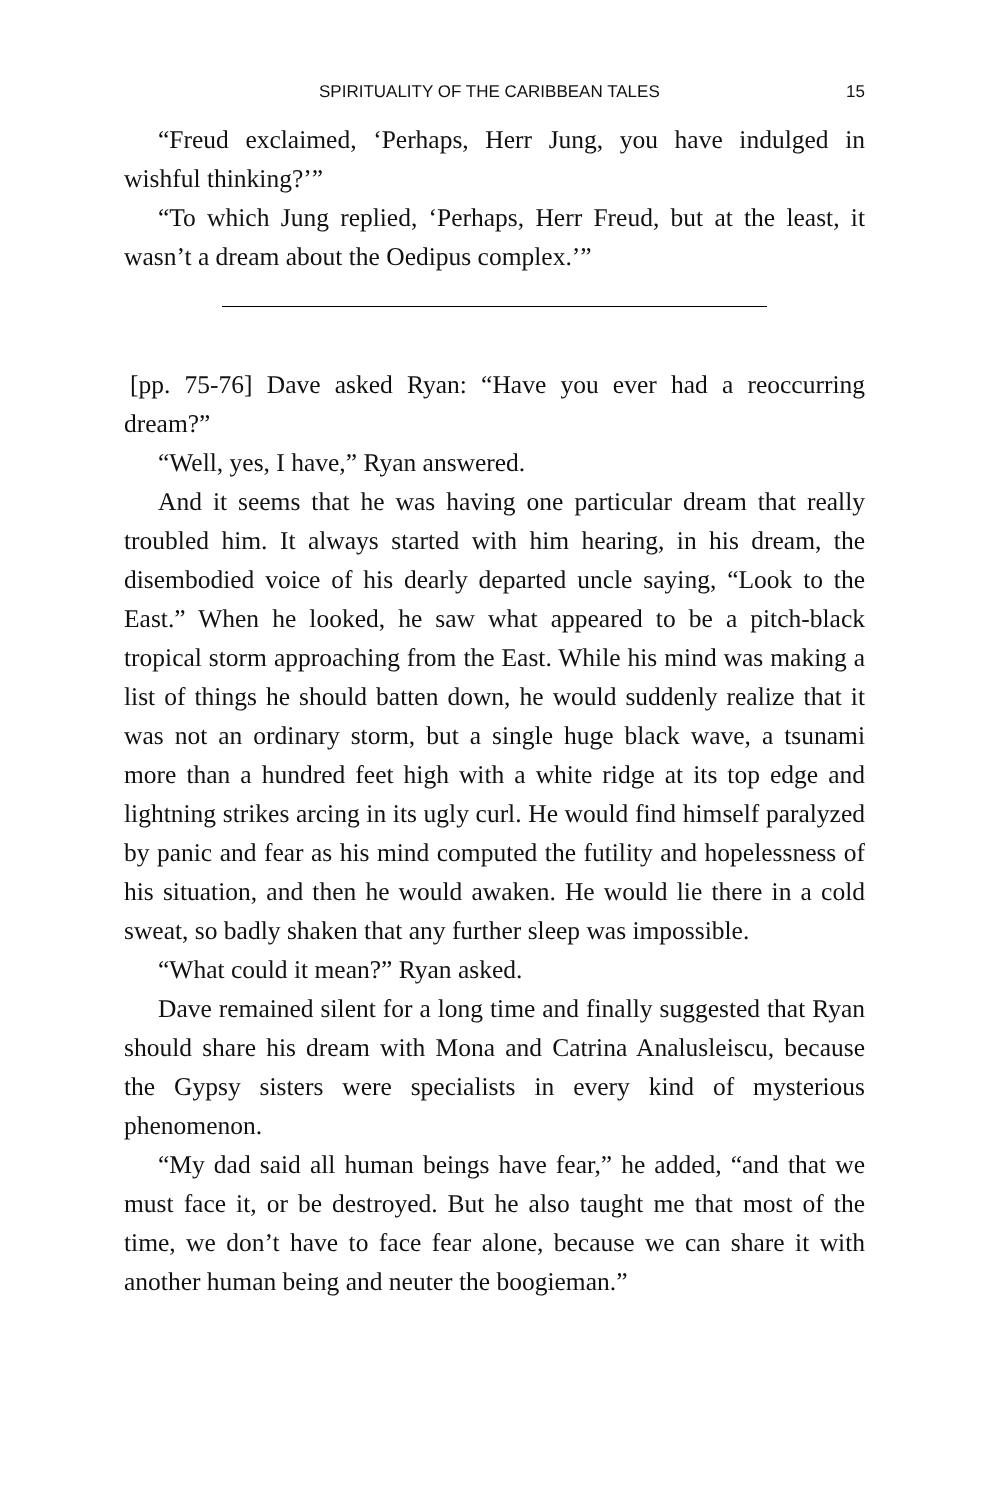SPIRITUALITY OF THE CARIBBEAN TALES 15
“Freud exclaimed, ‘Perhaps, Herr Jung, you have indulged in wishful thinking?’”
“To which Jung replied, ‘Perhaps, Herr Freud, but at the least, it wasn’t a dream about the Oedipus complex.’”
[pp. 75-76] Dave asked Ryan: “Have you ever had a reoccurring dream?”
“Well, yes, I have,” Ryan answered.
And it seems that he was having one particular dream that really troubled him. It always started with him hearing, in his dream, the disembodied voice of his dearly departed uncle saying, “Look to the East.” When he looked, he saw what appeared to be a pitch-black tropical storm approaching from the East. While his mind was making a list of things he should batten down, he would suddenly realize that it was not an ordinary storm, but a single huge black wave, a tsunami more than a hundred feet high with a white ridge at its top edge and lightning strikes arcing in its ugly curl. He would find himself paralyzed by panic and fear as his mind computed the futility and hopelessness of his situation, and then he would awaken. He would lie there in a cold sweat, so badly shaken that any further sleep was impossible.
“What could it mean?” Ryan asked.
Dave remained silent for a long time and finally suggested that Ryan should share his dream with Mona and Catrina Analusleiscu, because the Gypsy sisters were specialists in every kind of mysterious phenomenon.
“My dad said all human beings have fear,” he added, “and that we must face it, or be destroyed. But he also taught me that most of the time, we don’t have to face fear alone, because we can share it with another human being and neuter the boogieman.”